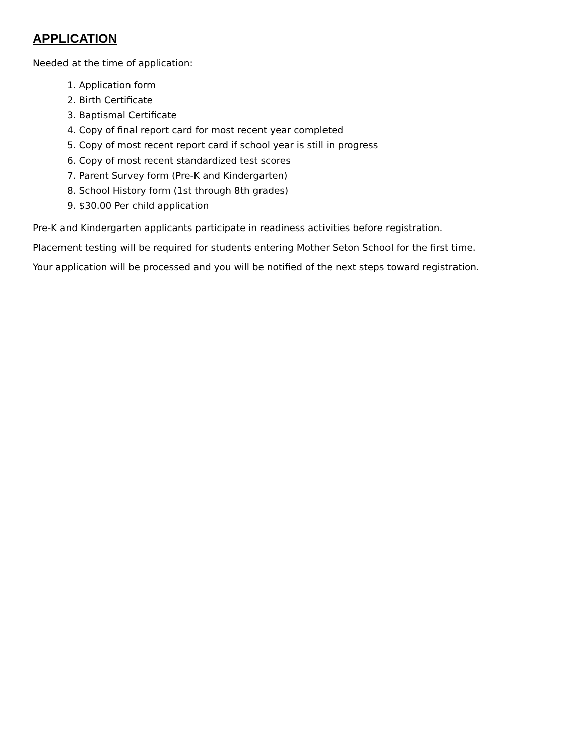APPLICATION
Needed at the time of application:
1. Application form
2. Birth Certificate
3. Baptismal Certificate
4. Copy of final report card for most recent year completed
5. Copy of most recent report card if school year is still in progress
6. Copy of most recent standardized test scores
7. Parent Survey form (Pre-K and Kindergarten)
8. School History form (1st through 8th grades)
9. $30.00 Per child application
Pre-K and Kindergarten applicants participate in readiness activities before registration.
Placement testing will be required for students entering Mother Seton School for the first time.
Your application will be processed and you will be notified of the next steps toward registration.